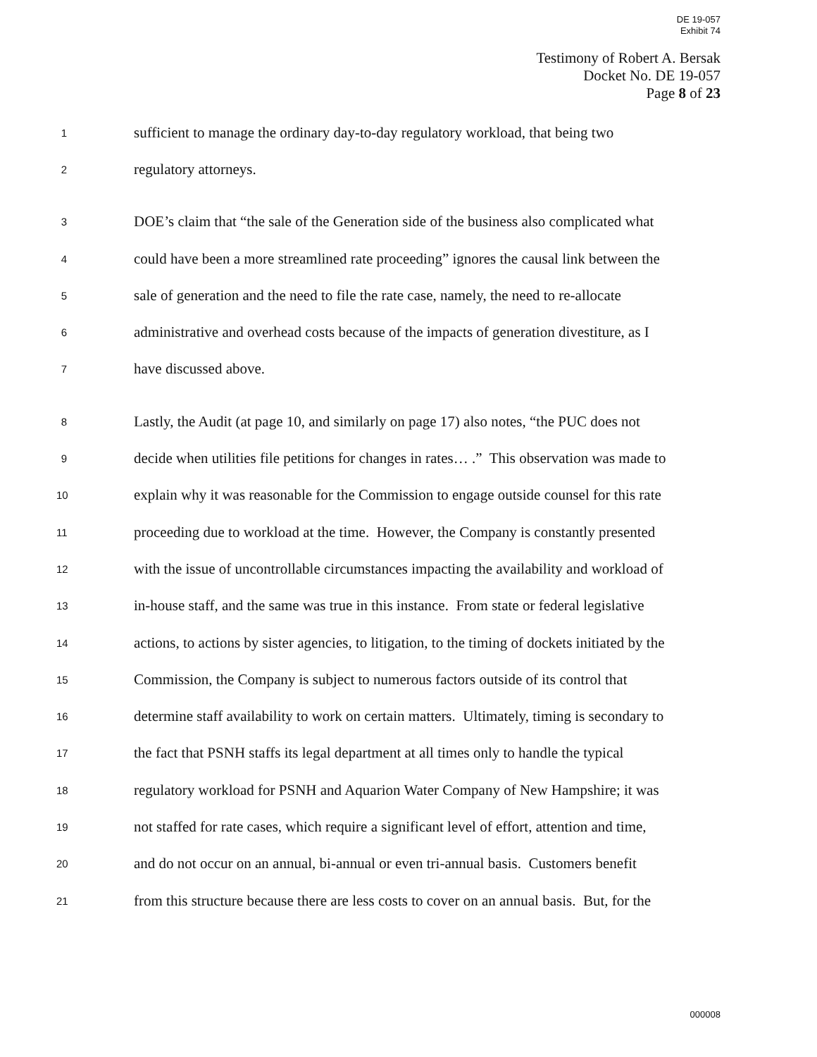DE 19-057
Exhibit 74
Testimony of Robert A. Bersak
Docket No. DE 19-057
Page 8 of 23
1 sufficient to manage the ordinary day-to-day regulatory workload, that being two
2 regulatory attorneys.
3 DOE’s claim that “the sale of the Generation side of the business also complicated what
4 could have been a more streamlined rate proceeding” ignores the causal link between the
5 sale of generation and the need to file the rate case, namely, the need to re-allocate
6 administrative and overhead costs because of the impacts of generation divestiture, as I
7 have discussed above.
8 Lastly, the Audit (at page 10, and similarly on page 17) also notes, “the PUC does not
9 decide when utilities file petitions for changes in rates… .” This observation was made to
10 explain why it was reasonable for the Commission to engage outside counsel for this rate
11 proceeding due to workload at the time. However, the Company is constantly presented
12 with the issue of uncontrollable circumstances impacting the availability and workload of
13 in-house staff, and the same was true in this instance. From state or federal legislative
14 actions, to actions by sister agencies, to litigation, to the timing of dockets initiated by the
15 Commission, the Company is subject to numerous factors outside of its control that
16 determine staff availability to work on certain matters. Ultimately, timing is secondary to
17 the fact that PSNH staffs its legal department at all times only to handle the typical
18 regulatory workload for PSNH and Aquarion Water Company of New Hampshire; it was
19 not staffed for rate cases, which require a significant level of effort, attention and time,
20 and do not occur on an annual, bi-annual or even tri-annual basis. Customers benefit
21 from this structure because there are less costs to cover on an annual basis. But, for the
000008